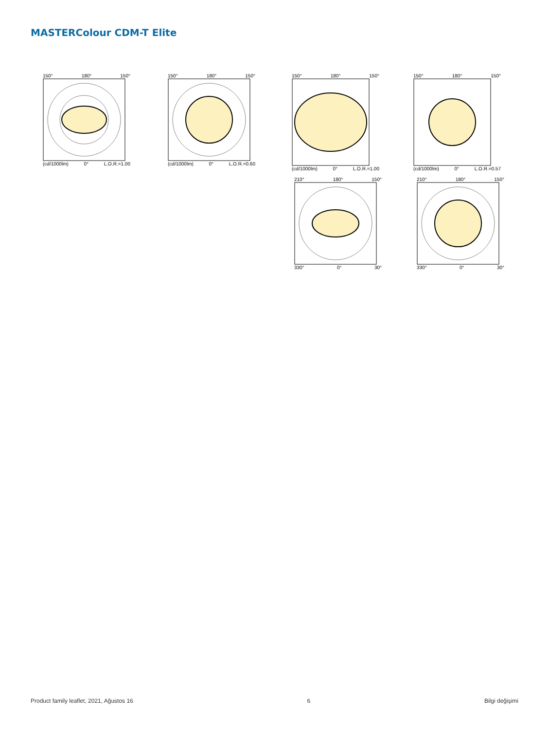MASTERColour CDM-T Elite
150° 180° 150°
(cd/1000lm) 0° L.O.R.=1.00
150° 180° 150°
(cd/1000lm) 0° L.O.R.=0.60
150° 180° 150°
(cd/1000lm) 0° L.O.R.=1.00
150° 180° 150°
(cd/1000lm) 0° L.O.R.=0.57
210° 180° 150°
330° 0° 30°
210° 180° 150°
330° 0° 30°
Product family leaflet, 2021, Ağustos 16 6 Bilgi değişimi